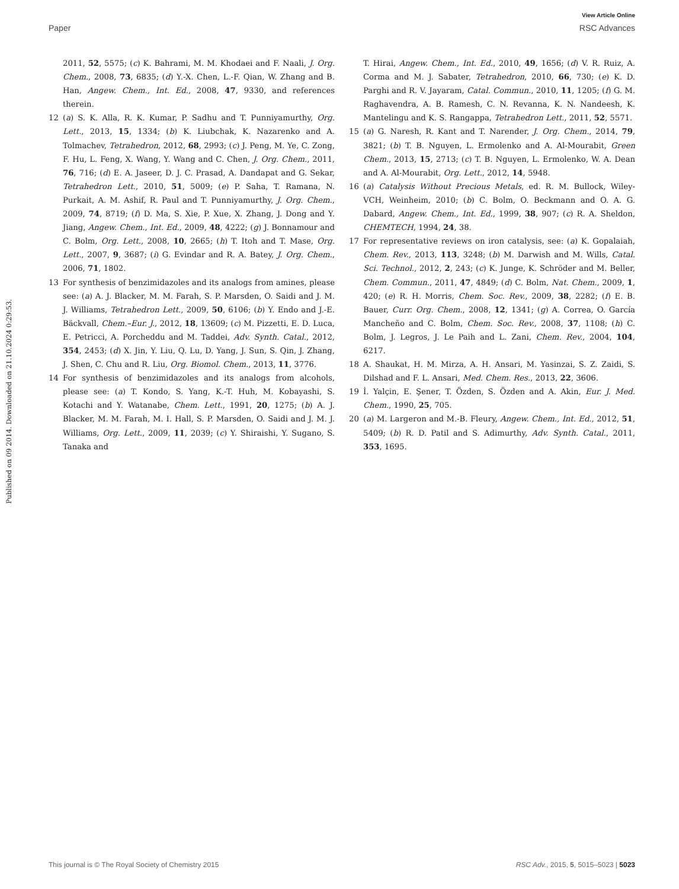View Article Online
Paper RSC Advances
Published on 09 2014. Downloaded on 21.10.2024 0:29:53.
2011, 52, 5575; (c) K. Bahrami, M. M. Khodaei and F. Naali, J. Org. Chem., 2008, 73, 6835; (d) Y.-X. Chen, L.-F. Qian, W. Zhang and B. Han, Angew. Chem., Int. Ed., 2008, 47, 9330, and references therein.
12 (a) S. K. Alla, R. K. Kumar, P. Sadhu and T. Punniyamurthy, Org. Lett., 2013, 15, 1334; (b) K. Liubchak, K. Nazarenko and A. Tolmachev, Tetrahedron, 2012, 68, 2993; (c) J. Peng, M. Ye, C. Zong, F. Hu, L. Feng, X. Wang, Y. Wang and C. Chen, J. Org. Chem., 2011, 76, 716; (d) E. A. Jaseer, D. J. C. Prasad, A. Dandapat and G. Sekar, Tetrahedron Lett., 2010, 51, 5009; (e) P. Saha, T. Ramana, N. Purkait, A. M. Ashif, R. Paul and T. Punniyamurthy, J. Org. Chem., 2009, 74, 8719; (f) D. Ma, S. Xie, P. Xue, X. Zhang, J. Dong and Y. Jiang, Angew. Chem., Int. Ed., 2009, 48, 4222; (g) J. Bonnamour and C. Bolm, Org. Lett., 2008, 10, 2665; (h) T. Itoh and T. Mase, Org. Lett., 2007, 9, 3687; (i) G. Evindar and R. A. Batey, J. Org. Chem., 2006, 71, 1802.
13 For synthesis of benzimidazoles and its analogs from amines, please see: (a) A. J. Blacker, M. M. Farah, S. P. Marsden, O. Saidi and J. M. J. Williams, Tetrahedron Lett., 2009, 50, 6106; (b) Y. Endo and J.-E. Bäckvall, Chem.–Eur. J., 2012, 18, 13609; (c) M. Pizzetti, E. D. Luca, E. Petricci, A. Porcheddu and M. Taddei, Adv. Synth. Catal., 2012, 354, 2453; (d) X. Jin, Y. Liu, Q. Lu, D. Yang, J. Sun, S. Qin, J. Zhang, J. Shen, C. Chu and R. Liu, Org. Biomol. Chem., 2013, 11, 3776.
14 For synthesis of benzimidazoles and its analogs from alcohols, please see: (a) T. Kondo, S. Yang, K.-T. Huh, M. Kobayashi, S. Kotachi and Y. Watanabe, Chem. Lett., 1991, 20, 1275; (b) A. J. Blacker, M. M. Farah, M. I. Hall, S. P. Marsden, O. Saidi and J. M. J. Williams, Org. Lett., 2009, 11, 2039; (c) Y. Shiraishi, Y. Sugano, S. Tanaka and
T. Hirai, Angew. Chem., Int. Ed., 2010, 49, 1656; (d) V. R. Ruiz, A. Corma and M. J. Sabater, Tetrahedron, 2010, 66, 730; (e) K. D. Parghi and R. V. Jayaram, Catal. Commun., 2010, 11, 1205; (f) G. M. Raghavendra, A. B. Ramesh, C. N. Revanna, K. N. Nandeesh, K. Mantelingu and K. S. Rangappa, Tetrahedron Lett., 2011, 52, 5571.
15 (a) G. Naresh, R. Kant and T. Narender, J. Org. Chem., 2014, 79, 3821; (b) T. B. Nguyen, L. Ermolenko and A. Al-Mourabit, Green Chem., 2013, 15, 2713; (c) T. B. Nguyen, L. Ermolenko, W. A. Dean and A. Al-Mourabit, Org. Lett., 2012, 14, 5948.
16 (a) Catalysis Without Precious Metals, ed. R. M. Bullock, Wiley-VCH, Weinheim, 2010; (b) C. Bolm, O. Beckmann and O. A. G. Dabard, Angew. Chem., Int. Ed., 1999, 38, 907; (c) R. A. Sheldon, CHEMTECH, 1994, 24, 38.
17 For representative reviews on iron catalysis, see: (a) K. Gopalaiah, Chem. Rev., 2013, 113, 3248; (b) M. Darwish and M. Wills, Catal. Sci. Technol., 2012, 2, 243; (c) K. Junge, K. Schröder and M. Beller, Chem. Commun., 2011, 47, 4849; (d) C. Bolm, Nat. Chem., 2009, 1, 420; (e) R. H. Morris, Chem. Soc. Rev., 2009, 38, 2282; (f) E. B. Bauer, Curr. Org. Chem., 2008, 12, 1341; (g) A. Correa, O. García Mancheño and C. Bolm, Chem. Soc. Rev., 2008, 37, 1108; (h) C. Bolm, J. Legros, J. Le Paih and L. Zani, Chem. Rev., 2004, 104, 6217.
18 A. Shaukat, H. M. Mirza, A. H. Ansari, M. Yasinzai, S. Z. Zaidi, S. Dilshad and F. L. Ansari, Med. Chem. Res., 2013, 22, 3606.
19 İ. Yalçin, E. Şener, T. Özden, S. Özden and A. Akin, Eur. J. Med. Chem., 1990, 25, 705.
20 (a) M. Largeron and M.-B. Fleury, Angew. Chem., Int. Ed., 2012, 51, 5409; (b) R. D. Patil and S. Adimurthy, Adv. Synth. Catal., 2011, 353, 1695.
This journal is © The Royal Society of Chemistry 2015 RSC Adv., 2015, 5, 5015–5023 | 5023